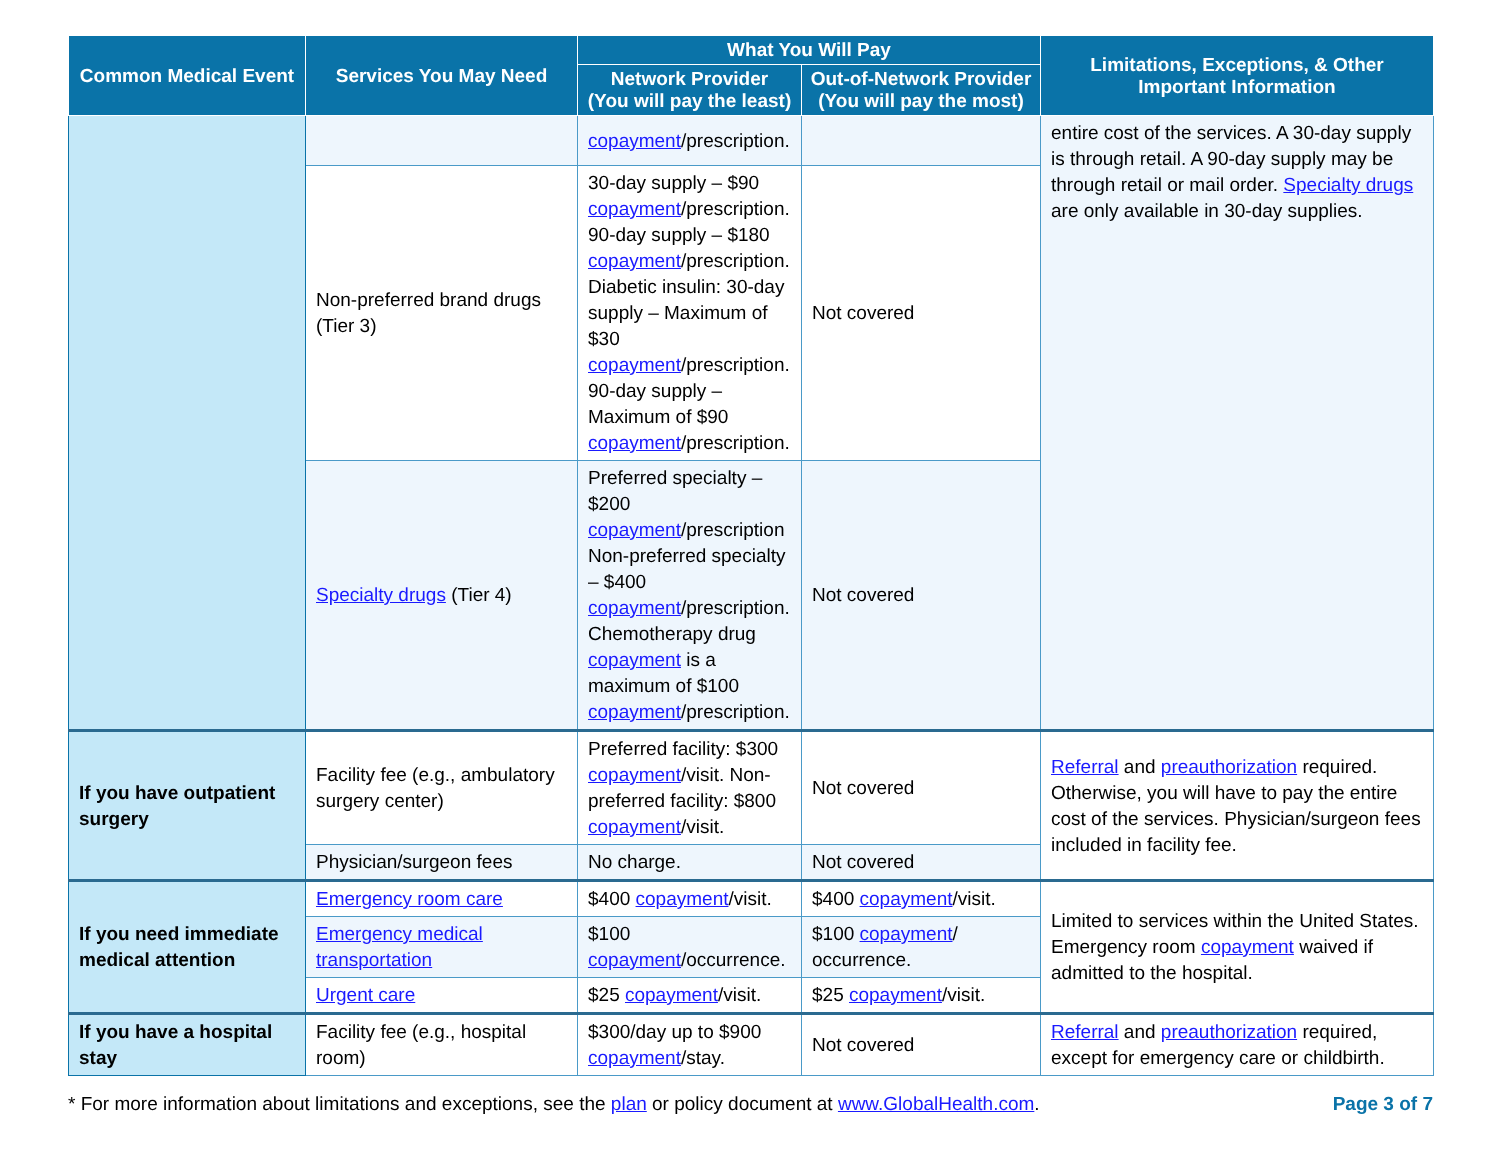| Common Medical Event | Services You May Need | What You Will Pay | | Limitations, Exceptions, & Other Important Information |
| --- | --- | --- | --- | --- |
| | | Network Provider (You will pay the least) | Out-of-Network Provider (You will pay the most) | |
| | | copayment /prescription. | | entire cost of the services. A 30-day supply is through retail. A 90-day supply may be through retail or mail order. Specialty drugs are only available in 30-day supplies. |
| | Non-preferred brand drugs (Tier 3) | 30-day supply – $90 copayment /prescription. 90-day supply – $180 copayment /prescription. Diabetic insulin: 30-day supply – Maximum of $30 copayment /prescription. 90-day supply – Maximum of $90 copayment /prescription. | Not covered | |
| | Specialty drugs (Tier 4) | Preferred specialty – $200 copayment /prescription Non-preferred specialty – $400 copayment /prescription. Chemotherapy drug copayment is a maximum of $100 copayment /prescription. | Not covered | |
| If you have outpatient surgery | Facility fee (e.g., ambulatory surgery center) | Preferred facility: $300 copayment /visit. Non-preferred facility: $800 copayment /visit. | Not covered | Referral and preauthorization required. Otherwise, you will have to pay the entire cost of the services. Physician/surgeon fees included in facility fee. |
| | Physician/surgeon fees | No charge. | Not covered | |
| If you need immediate medical attention | Emergency room care | $400 copayment /visit. | $400 copayment /visit. | Limited to services within the United States. Emergency room copayment waived if admitted to the hospital. |
| | Emergency medical transportation | $100 copayment /occurrence. | $100 copayment / occurrence. | |
| | Urgent care | $25 copayment /visit. | $25 copayment /visit. | |
| If you have a hospital stay | Facility fee (e.g., hospital room) | $300/day up to $900 copayment /stay. | Not covered | Referral and preauthorization required, except for emergency care or childbirth. |
* For more information about limitations and exceptions, see the plan or policy document at www.GlobalHealth.com. Page 3 of 7